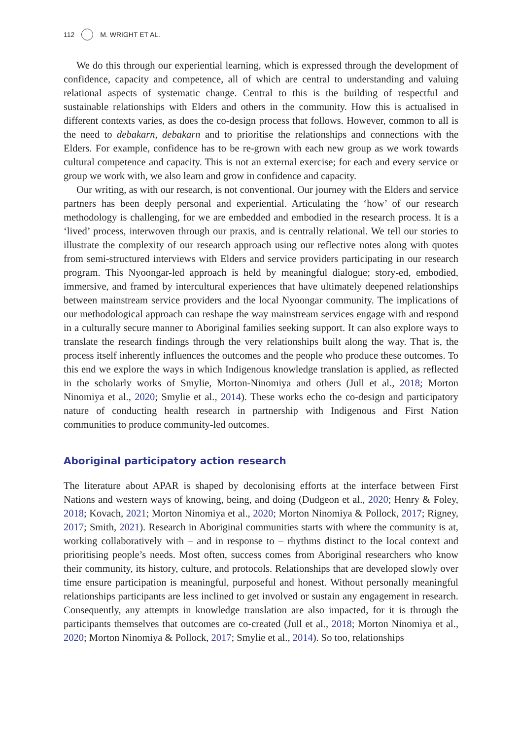112 M. WRIGHT ET AL.
We do this through our experiential learning, which is expressed through the development of confidence, capacity and competence, all of which are central to understanding and valuing relational aspects of systematic change. Central to this is the building of respectful and sustainable relationships with Elders and others in the community. How this is actualised in different contexts varies, as does the co-design process that follows. However, common to all is the need to debakarn, debakarn and to prioritise the relationships and connections with the Elders. For example, confidence has to be re-grown with each new group as we work towards cultural competence and capacity. This is not an external exercise; for each and every service or group we work with, we also learn and grow in confidence and capacity.
Our writing, as with our research, is not conventional. Our journey with the Elders and service partners has been deeply personal and experiential. Articulating the ‘how’ of our research methodology is challenging, for we are embedded and embodied in the research process. It is a ‘lived’ process, interwoven through our praxis, and is centrally relational. We tell our stories to illustrate the complexity of our research approach using our reflective notes along with quotes from semi-structured interviews with Elders and service providers participating in our research program. This Nyoongar-led approach is held by meaningful dialogue; story-ed, embodied, immersive, and framed by intercultural experiences that have ultimately deepened relationships between mainstream service providers and the local Nyoongar community. The implications of our methodological approach can reshape the way mainstream services engage with and respond in a culturally secure manner to Aboriginal families seeking support. It can also explore ways to translate the research findings through the very relationships built along the way. That is, the process itself inherently influences the outcomes and the people who produce these outcomes. To this end we explore the ways in which Indigenous knowledge translation is applied, as reflected in the scholarly works of Smylie, Morton-Ninomiya and others (Jull et al., 2018; Morton Ninomiya et al., 2020; Smylie et al., 2014). These works echo the co-design and participatory nature of conducting health research in partnership with Indigenous and First Nation communities to produce community-led outcomes.
Aboriginal participatory action research
The literature about APAR is shaped by decolonising efforts at the interface between First Nations and western ways of knowing, being, and doing (Dudgeon et al., 2020; Henry & Foley, 2018; Kovach, 2021; Morton Ninomiya et al., 2020; Morton Ninomiya & Pollock, 2017; Rigney, 2017; Smith, 2021). Research in Aboriginal communities starts with where the community is at, working collaboratively with – and in response to – rhythms distinct to the local context and prioritising people’s needs. Most often, success comes from Aboriginal researchers who know their community, its history, culture, and protocols. Relationships that are developed slowly over time ensure participation is meaningful, purposeful and honest. Without personally meaningful relationships participants are less inclined to get involved or sustain any engagement in research. Consequently, any attempts in knowledge translation are also impacted, for it is through the participants themselves that outcomes are co-created (Jull et al., 2018; Morton Ninomiya et al., 2020; Morton Ninomiya & Pollock, 2017; Smylie et al., 2014). So too, relationships